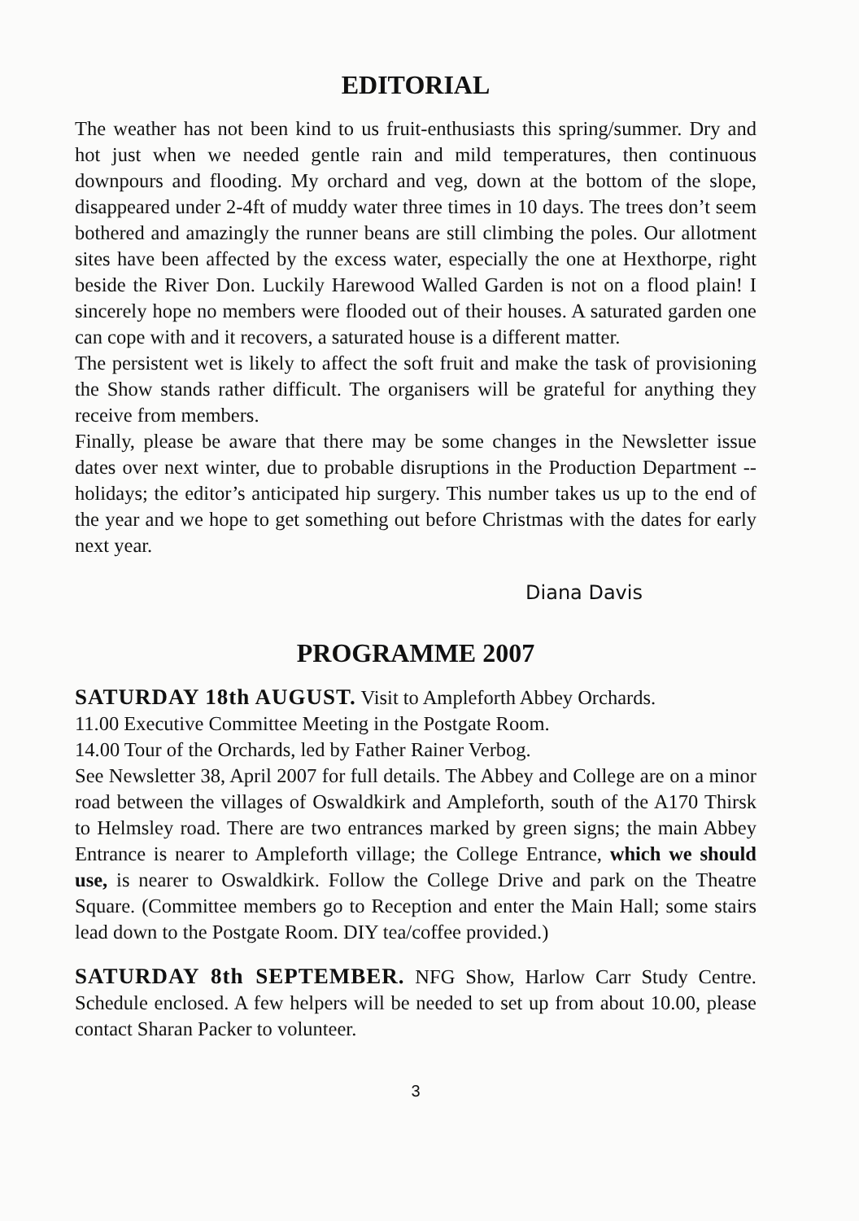EDITORIAL
The weather has not been kind to us fruit-enthusiasts this spring/summer. Dry and hot just when we needed gentle rain and mild temperatures, then continuous downpours and flooding. My orchard and veg, down at the bottom of the slope, disappeared under 2-4ft of muddy water three times in 10 days. The trees don’t seem bothered and amazingly the runner beans are still climbing the poles. Our allotment sites have been affected by the excess water, especially the one at Hexthorpe, right beside the River Don. Luckily Harewood Walled Garden is not on a flood plain! I sincerely hope no members were flooded out of their houses. A saturated garden one can cope with and it recovers, a saturated house is a different matter.
The persistent wet is likely to affect the soft fruit and make the task of provisioning the Show stands rather difficult. The organisers will be grateful for anything they receive from members.
Finally, please be aware that there may be some changes in the Newsletter issue dates over next winter, due to probable disruptions in the Production Department -- holidays; the editor’s anticipated hip surgery. This number takes us up to the end of the year and we hope to get something out before Christmas with the dates for early next year.
Diana Davis
PROGRAMME 2007
SATURDAY 18th AUGUST. Visit to Ampleforth Abbey Orchards.
11.00 Executive Committee Meeting in the Postgate Room.
14.00 Tour of the Orchards, led by Father Rainer Verbog.
See Newsletter 38, April 2007 for full details. The Abbey and College are on a minor road between the villages of Oswaldkirk and Ampleforth, south of the A170 Thirsk to Helmsley road. There are two entrances marked by green signs; the main Abbey Entrance is nearer to Ampleforth village; the College Entrance, which we should use, is nearer to Oswaldkirk. Follow the College Drive and park on the Theatre Square. (Committee members go to Reception and enter the Main Hall; some stairs lead down to the Postgate Room. DIY tea/coffee provided.)
SATURDAY 8th SEPTEMBER. NFG Show, Harlow Carr Study Centre. Schedule enclosed. A few helpers will be needed to set up from about 10.00, please contact Sharan Packer to volunteer.
3